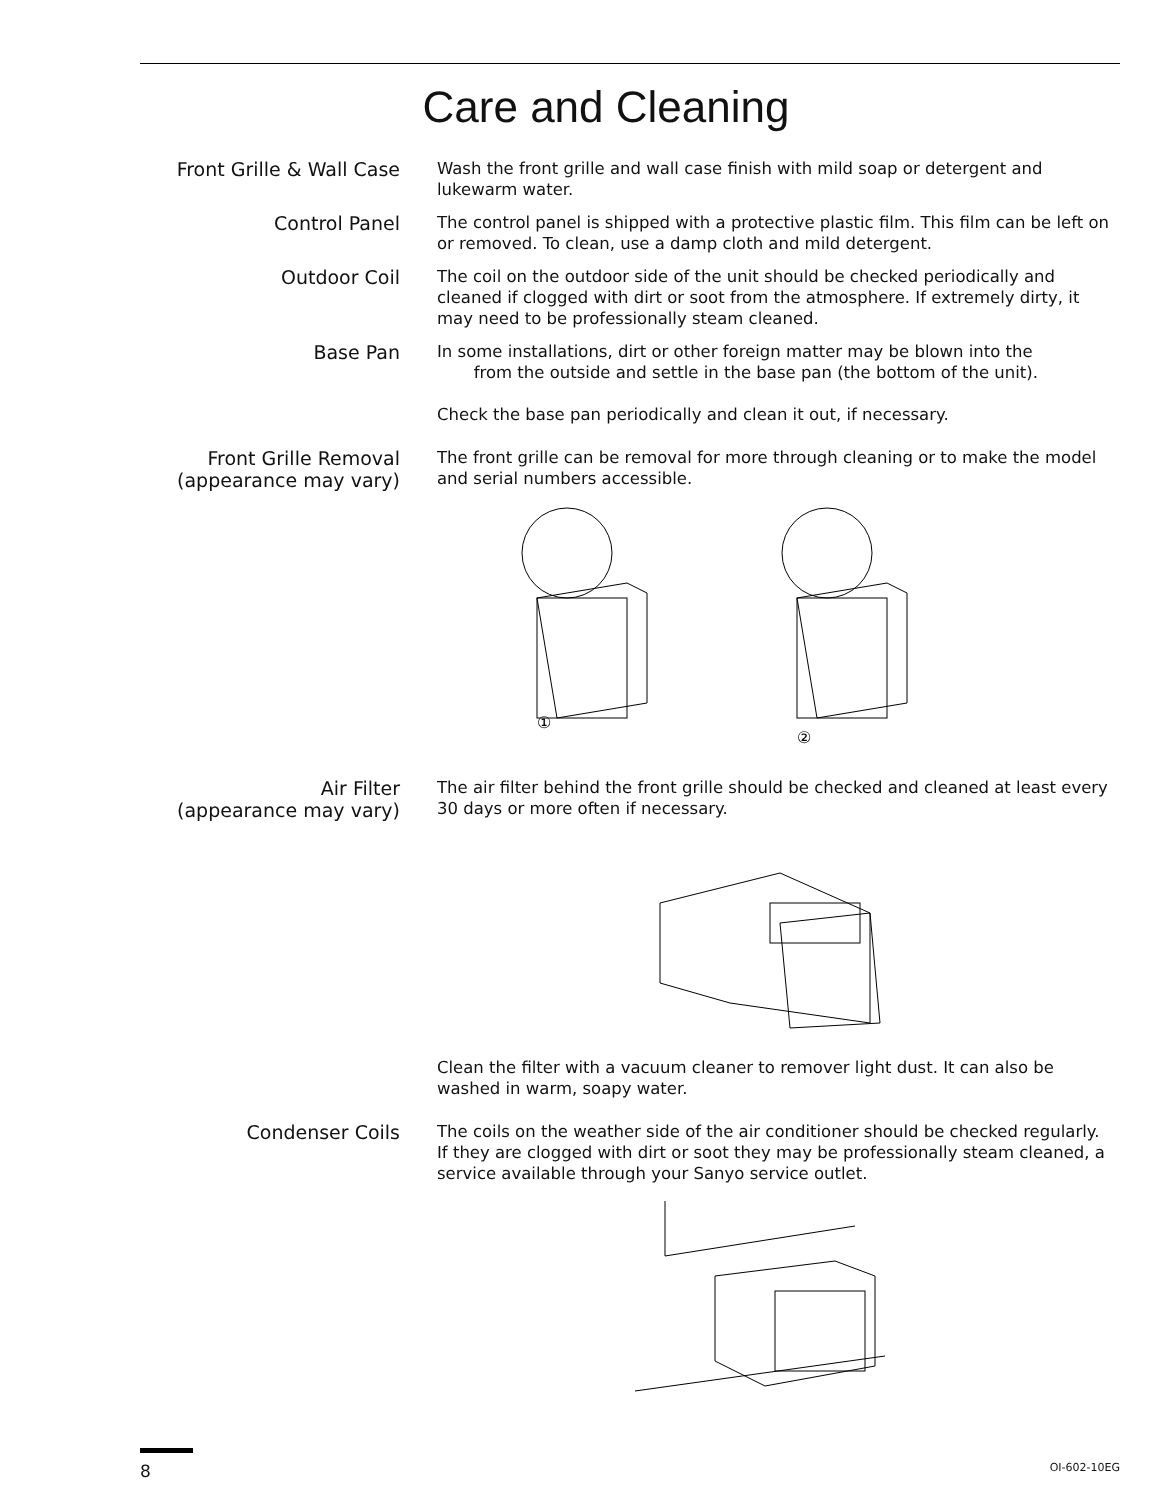Care and Cleaning
Front Grille & Wall Case
Wash the front grille and wall case finish with mild soap or detergent and lukewarm water.
Control Panel
The control panel is shipped with a protective plastic film. This film can be left on or removed. To clean, use a damp cloth and mild detergent.
Outdoor Coil
The coil on the outdoor side of the unit should be checked periodically and cleaned if clogged with dirt or soot from the atmosphere. If extremely dirty, it may need to be professionally steam cleaned.
Base Pan
In some installations, dirt or other foreign matter may be blown into the
from the outside and settle in the base pan (the bottom of the unit).
Check the base pan periodically and clean it out, if necessary.
Front Grille Removal
(appearance may vary)
The front grille can be removal for more through cleaning or to make the model and serial numbers accessible.
①
②
Air Filter
(appearance may vary)
The air filter behind the front grille should be checked and cleaned at least every 30 days or more often if necessary.
Clean the filter with a vacuum cleaner to remover light dust. It can also be washed in warm, soapy water.
Condenser Coils
The coils on the weather side of the air conditioner should be checked regularly. If they are clogged with dirt or soot they may be professionally steam cleaned, a service available through your Sanyo service outlet.
8 OI-602-10EG